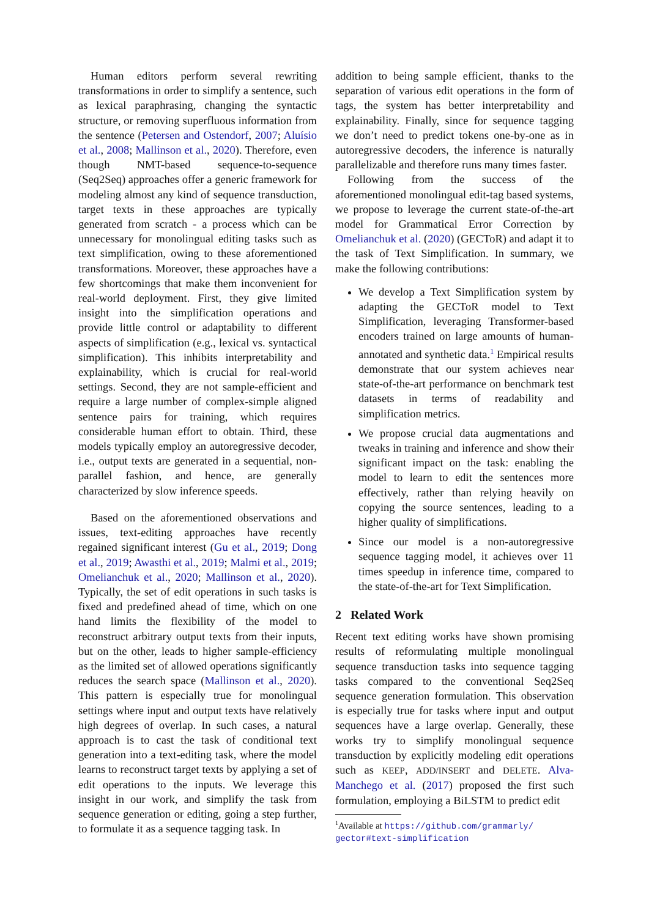Human editors perform several rewriting transformations in order to simplify a sentence, such as lexical paraphrasing, changing the syntactic structure, or removing superfluous information from the sentence (Petersen and Ostendorf, 2007; Aluísio et al., 2008; Mallinson et al., 2020). Therefore, even though NMT-based sequence-to-sequence (Seq2Seq) approaches offer a generic framework for modeling almost any kind of sequence transduction, target texts in these approaches are typically generated from scratch - a process which can be unnecessary for monolingual editing tasks such as text simplification, owing to these aforementioned transformations. Moreover, these approaches have a few shortcomings that make them inconvenient for real-world deployment. First, they give limited insight into the simplification operations and provide little control or adaptability to different aspects of simplification (e.g., lexical vs. syntactical simplification). This inhibits interpretability and explainability, which is crucial for real-world settings. Second, they are not sample-efficient and require a large number of complex-simple aligned sentence pairs for training, which requires considerable human effort to obtain. Third, these models typically employ an autoregressive decoder, i.e., output texts are generated in a sequential, non-parallel fashion, and hence, are generally characterized by slow inference speeds.
Based on the aforementioned observations and issues, text-editing approaches have recently regained significant interest (Gu et al., 2019; Dong et al., 2019; Awasthi et al., 2019; Malmi et al., 2019; Omelianchuk et al., 2020; Mallinson et al., 2020). Typically, the set of edit operations in such tasks is fixed and predefined ahead of time, which on one hand limits the flexibility of the model to reconstruct arbitrary output texts from their inputs, but on the other, leads to higher sample-efficiency as the limited set of allowed operations significantly reduces the search space (Mallinson et al., 2020). This pattern is especially true for monolingual settings where input and output texts have relatively high degrees of overlap. In such cases, a natural approach is to cast the task of conditional text generation into a text-editing task, where the model learns to reconstruct target texts by applying a set of edit operations to the inputs. We leverage this insight in our work, and simplify the task from sequence generation or editing, going a step further, to formulate it as a sequence tagging task. In
addition to being sample efficient, thanks to the separation of various edit operations in the form of tags, the system has better interpretability and explainability. Finally, since for sequence tagging we don’t need to predict tokens one-by-one as in autoregressive decoders, the inference is naturally parallelizable and therefore runs many times faster.
Following from the success of the aforementioned monolingual edit-tag based systems, we propose to leverage the current state-of-the-art model for Grammatical Error Correction by Omelianchuk et al. (2020) (GECToR) and adapt it to the task of Text Simplification. In summary, we make the following contributions:
We develop a Text Simplification system by adapting the GECToR model to Text Simplification, leveraging Transformer-based encoders trained on large amounts of human-annotated and synthetic data.<sup>1</sup> Empirical results demonstrate that our system achieves near state-of-the-art performance on benchmark test datasets in terms of readability and simplification metrics.
We propose crucial data augmentations and tweaks in training and inference and show their significant impact on the task: enabling the model to learn to edit the sentences more effectively, rather than relying heavily on copying the source sentences, leading to a higher quality of simplifications.
Since our model is a non-autoregressive sequence tagging model, it achieves over 11 times speedup in inference time, compared to the state-of-the-art for Text Simplification.
2 Related Work
Recent text editing works have shown promising results of reformulating multiple monolingual sequence transduction tasks into sequence tagging tasks compared to the conventional Seq2Seq sequence generation formulation. This observation is especially true for tasks where input and output sequences have a large overlap. Generally, these works try to simplify monolingual sequence transduction by explicitly modeling edit operations such as KEEP, ADD/INSERT and DELETE. Alva-Manchego et al. (2017) proposed the first such formulation, employing a BiLSTM to predict edit
<sup>1</sup> Available at https://github.com/grammarly/
gector#text-simplification